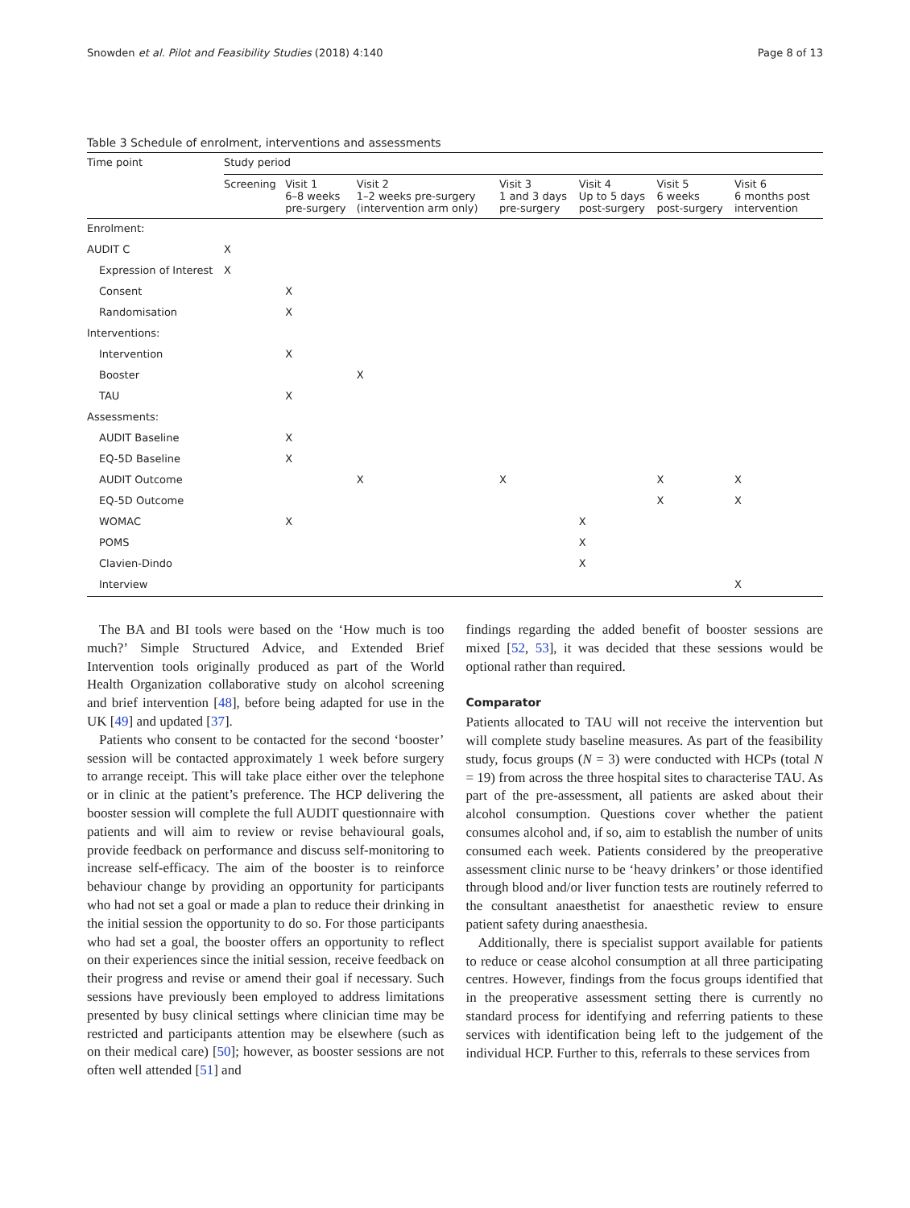Snowden et al. Pilot and Feasibility Studies (2018) 4:140 Page 8 of 13
Table 3 Schedule of enrolment, interventions and assessments
| Time point | Study period | | | | | | |
| --- | --- | --- | --- | --- | --- | --- | --- |
| | Screening | Visit 1 6–8 weeks pre-surgery | Visit 2 1–2 weeks pre-surgery (intervention arm only) | Visit 3 1 and 3 days pre-surgery | Visit 4 Up to 5 days post-surgery | Visit 5 6 weeks post-surgery | Visit 6 6 months post intervention |
| Enrolment: | | | | | | | |
| AUDIT C | X | | | | | | |
| Expression of Interest | X | | | | | | |
| Consent | | X | | | | | |
| Randomisation | | X | | | | | |
| Interventions: | | | | | | | |
| Intervention | | X | | | | | |
| Booster | | | X | | | | |
| TAU | | X | | | | | |
| Assessments: | | | | | | | |
| AUDIT Baseline | | X | | | | | |
| EQ-5D Baseline | | X | | | | | |
| AUDIT Outcome | | | X | X | | X | X |
| EQ-5D Outcome | | | | | | X | X |
| WOMAC | | X | | | X | | |
| POMS | | | | | X | | |
| Clavien-Dindo | | | | | X | | |
| Interview | | | | | | | X |
The BA and BI tools were based on the ‘How much is too much?’ Simple Structured Advice, and Extended Brief Intervention tools originally produced as part of the World Health Organization collaborative study on alcohol screening and brief intervention [48], before being adapted for use in the UK [49] and updated [37].
Patients who consent to be contacted for the second ‘booster’ session will be contacted approximately 1 week before surgery to arrange receipt. This will take place either over the telephone or in clinic at the patient’s preference. The HCP delivering the booster session will complete the full AUDIT questionnaire with patients and will aim to review or revise behavioural goals, provide feedback on performance and discuss self-monitoring to increase self-efficacy. The aim of the booster is to reinforce behaviour change by providing an opportunity for participants who had not set a goal or made a plan to reduce their drinking in the initial session the opportunity to do so. For those participants who had set a goal, the booster offers an opportunity to reflect on their experiences since the initial session, receive feedback on their progress and revise or amend their goal if necessary. Such sessions have previously been employed to address limitations presented by busy clinical settings where clinician time may be restricted and participants attention may be elsewhere (such as on their medical care) [50]; however, as booster sessions are not often well attended [51] and
findings regarding the added benefit of booster sessions are mixed [52, 53], it was decided that these sessions would be optional rather than required.
Comparator
Patients allocated to TAU will not receive the intervention but will complete study baseline measures. As part of the feasibility study, focus groups (N = 3) were conducted with HCPs (total N = 19) from across the three hospital sites to characterise TAU. As part of the pre-assessment, all patients are asked about their alcohol consumption. Questions cover whether the patient consumes alcohol and, if so, aim to establish the number of units consumed each week. Patients considered by the preoperative assessment clinic nurse to be ‘heavy drinkers’ or those identified through blood and/or liver function tests are routinely referred to the consultant anaesthetist for anaesthetic review to ensure patient safety during anaesthesia.
Additionally, there is specialist support available for patients to reduce or cease alcohol consumption at all three participating centres. However, findings from the focus groups identified that in the preoperative assessment setting there is currently no standard process for identifying and referring patients to these services with identification being left to the judgement of the individual HCP. Further to this, referrals to these services from